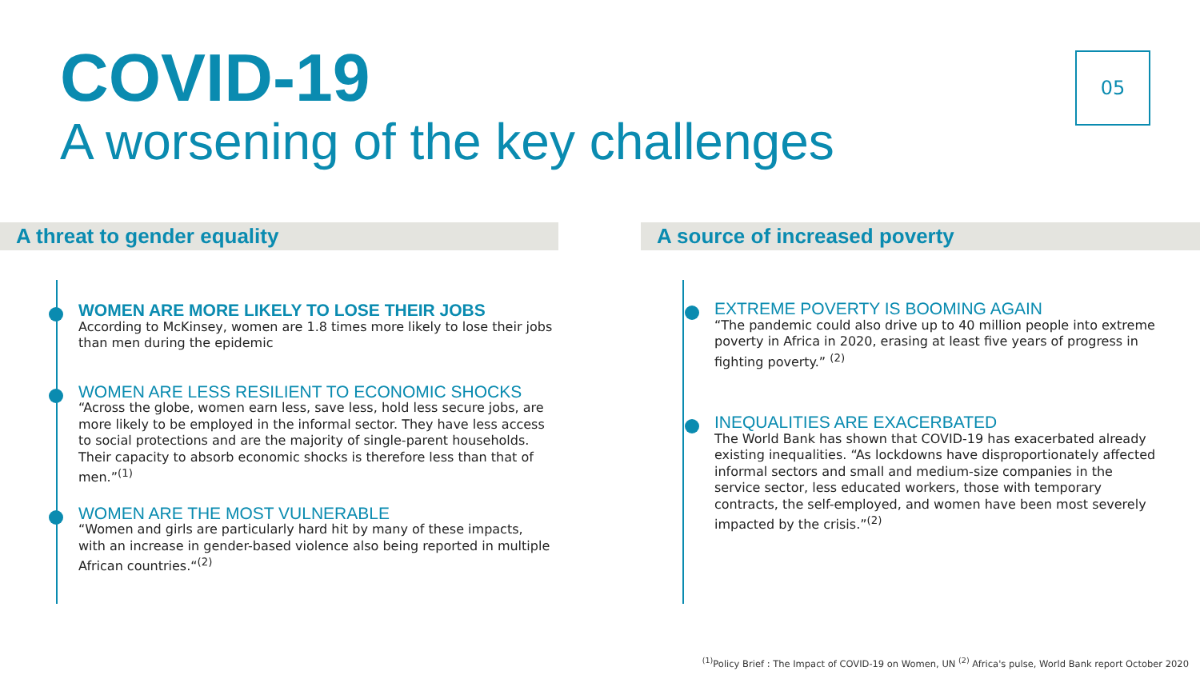COVID-19
A worsening of the key challenges
05
A threat to gender equality A source of increased poverty
WOMEN ARE MORE LIKELY TO LOSE THEIR JOBS
According to McKinsey, women are 1.8 times more likely to lose their jobs than men during the epidemic
WOMEN ARE LESS RESILIENT TO ECONOMIC SHOCKS
“Across the globe, women earn less, save less, hold less secure jobs, are more likely to be employed in the informal sector. They have less access to social protections and are the majority of single-parent households. Their capacity to absorb economic shocks is therefore less than that of men.”<sup>(1)</sup>
WOMEN ARE THE MOST VULNERABLE
“Women and girls are particularly hard hit by many of these impacts, with an increase in gender-based violence also being reported in multiple African countries.“<sup>(2)</sup>
EXTREME POVERTY IS BOOMING AGAIN
“The pandemic could also drive up to 40 million people into extreme poverty in Africa in 2020, erasing at least five years of progress in fighting poverty.” <sup>(2)</sup>
INEQUALITIES ARE EXACERBATED
The World Bank has shown that COVID-19 has exacerbated already existing inequalities. “As lockdowns have disproportionately affected informal sectors and small and medium-size companies in the service sector, less educated workers, those with temporary contracts, the self-employed, and women have been most severely impacted by the crisis.”<sup>(2)</sup>
<sup>(1)</sup> Policy Brief : The Impact of COVID-19 on Women, UN <sup>(2)</sup> Africa's pulse, World Bank report October 2020